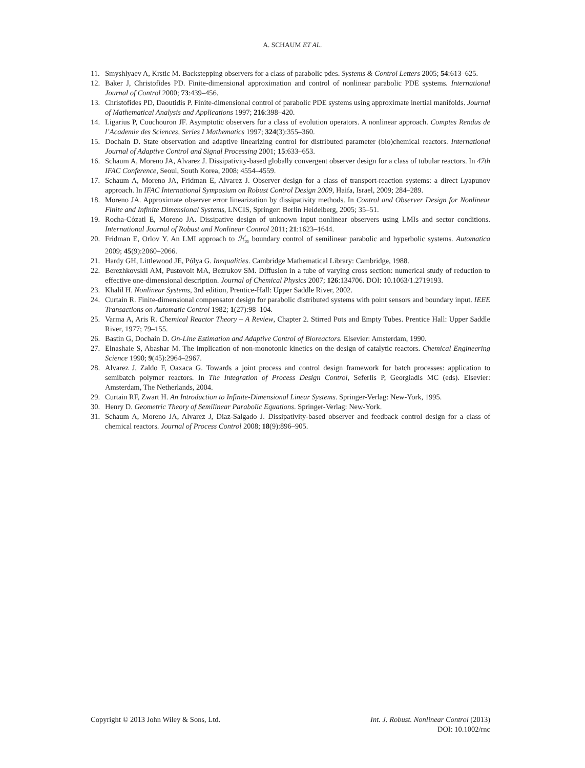A. SCHAUM ET AL.
11. Smyshlyaev A, Krstic M. Backstepping observers for a class of parabolic pdes. Systems & Control Letters 2005; 54:613–625.
12. Baker J, Christofides PD. Finite-dimensional approximation and control of nonlinear parabolic PDE systems. International Journal of Control 2000; 73:439–456.
13. Christofides PD, Daoutidis P. Finite-dimensional control of parabolic PDE systems using approximate inertial manifolds. Journal of Mathematical Analysis and Applications 1997; 216:398–420.
14. Ligarius P, Couchouron JF. Asymptotic observers for a class of evolution operators. A nonlinear approach. Comptes Rendus de l’Academie des Sciences, Series I Mathematics 1997; 324(3):355–360.
15. Dochain D. State observation and adaptive linearizing control for distributed parameter (bio)chemical reactors. International Journal of Adaptive Control and Signal Processing 2001; 15:633–653.
16. Schaum A, Moreno JA, Alvarez J. Dissipativity-based globally convergent observer design for a class of tubular reactors. In 47th IFAC Conference, Seoul, South Korea, 2008; 4554–4559.
17. Schaum A, Moreno JA, Fridman E, Alvarez J. Observer design for a class of transport-reaction systems: a direct Lyapunov approach. In IFAC International Symposium on Robust Control Design 2009, Haifa, Israel, 2009; 284–289.
18. Moreno JA. Approximate observer error linearization by dissipativity methods. In Control and Observer Design for Nonlinear Finite and Infinite Dimensional Systems, LNCIS, Springer: Berlin Heidelberg, 2005; 35–51.
19. Rocha-Cózatl E, Moreno JA. Dissipative design of unknown input nonlinear observers using LMIs and sector conditions. International Journal of Robust and Nonlinear Control 2011; 21:1623–1644.
20. Fridman E, Orlov Y. An LMI approach to ℋ<sub>∞</sub> boundary control of semilinear parabolic and hyperbolic systems. Automatica 2009; 45(9):2060–2066.
21. Hardy GH, Littlewood JE, Pólya G. Inequalities. Cambridge Mathematical Library: Cambridge, 1988.
22. Berezhkovskii AM, Pustovoit MA, Bezrukov SM. Diffusion in a tube of varying cross section: numerical study of reduction to effective one-dimensional description. Journal of Chemical Physics 2007; 126:134706. DOI: 10.1063/1.2719193.
23. Khalil H. Nonlinear Systems, 3rd edition, Prentice-Hall: Upper Saddle River, 2002.
24. Curtain R. Finite-dimensional compensator design for parabolic distributed systems with point sensors and boundary input. IEEE Transactions on Automatic Control 1982; 1(27):98–104.
25. Varma A, Aris R. Chemical Reactor Theory – A Review, Chapter 2. Stirred Pots and Empty Tubes. Prentice Hall: Upper Saddle River, 1977; 79–155.
26. Bastin G, Dochain D. On-Line Estimation and Adaptive Control of Bioreactors. Elsevier: Amsterdam, 1990.
27. Elnashaie S, Abashar M. The implication of non-monotonic kinetics on the design of catalytic reactors. Chemical Engineering Science 1990; 9(45):2964–2967.
28. Alvarez J, Zaldo F, Oaxaca G. Towards a joint process and control design framework for batch processes: application to semibatch polymer reactors. In The Integration of Process Design Control, Seferlis P, Georgiadis MC (eds). Elsevier: Amsterdam, The Netherlands, 2004.
29. Curtain RF, Zwart H. An Introduction to Infinite-Dimensional Linear Systems. Springer-Verlag: New-York, 1995.
30. Henry D. Geometric Theory of Semilinear Parabolic Equations. Springer-Verlag: New-York.
31. Schaum A, Moreno JA, Alvarez J, Diaz-Salgado J. Dissipativity-based observer and feedback control design for a class of chemical reactors. Journal of Process Control 2008; 18(9):896–905.
Copyright © 2013 John Wiley & Sons, Ltd.
Int. J. Robust. Nonlinear Control (2013)
DOI: 10.1002/rnc